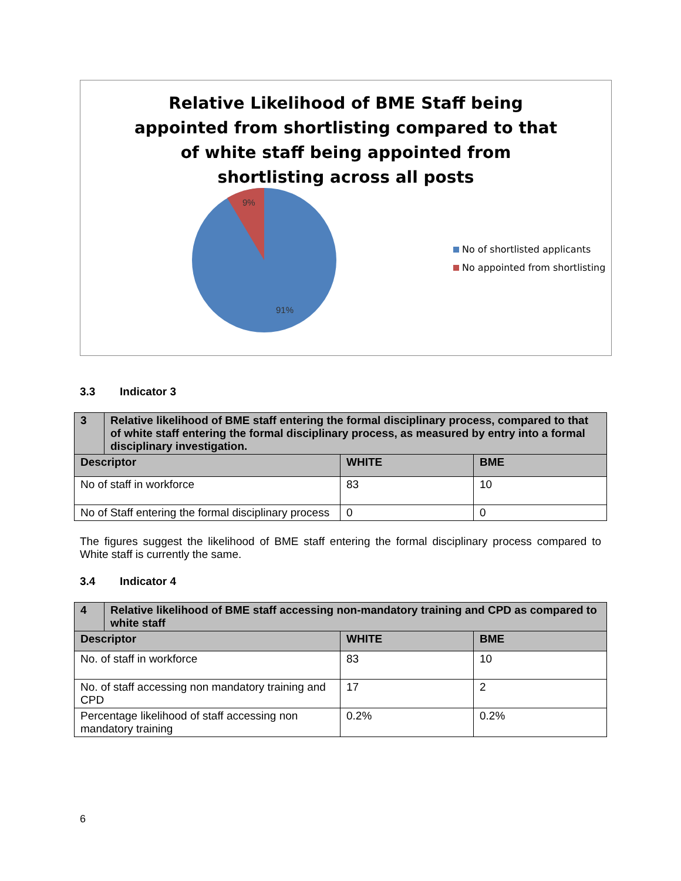Relative Likelihood of BME Staff being appointed from shortlisting compared to that of white staff being appointed from shortlisting across all posts
9%
91%
No of shortlisted applicants
No appointed from shortlisting
3.3 Indicator 3
| 3 | Relative likelihood of BME staff entering the formal disciplinary process, compared to that of white staff entering the formal disciplinary process, as measured by entry into a formal disciplinary investigation. | | |
| Descriptor | | WHITE | BME |
| No of staff in workforce | | 83 | 10 |
| No of Staff entering the formal disciplinary process | | 0 | 0 |
The figures suggest the likelihood of BME staff entering the formal disciplinary process compared to White staff is currently the same.
3.4 Indicator 4
| 4 | Relative likelihood of BME staff accessing non-mandatory training and CPD as compared to white staff | | |
| Descriptor | | WHITE | BME |
| No. of staff in workforce | | 83 | 10 |
| No. of staff accessing non mandatory training and CPD | | 17 | 2 |
| Percentage likelihood of staff accessing non mandatory training | | 0.2% | 0.2% |
6